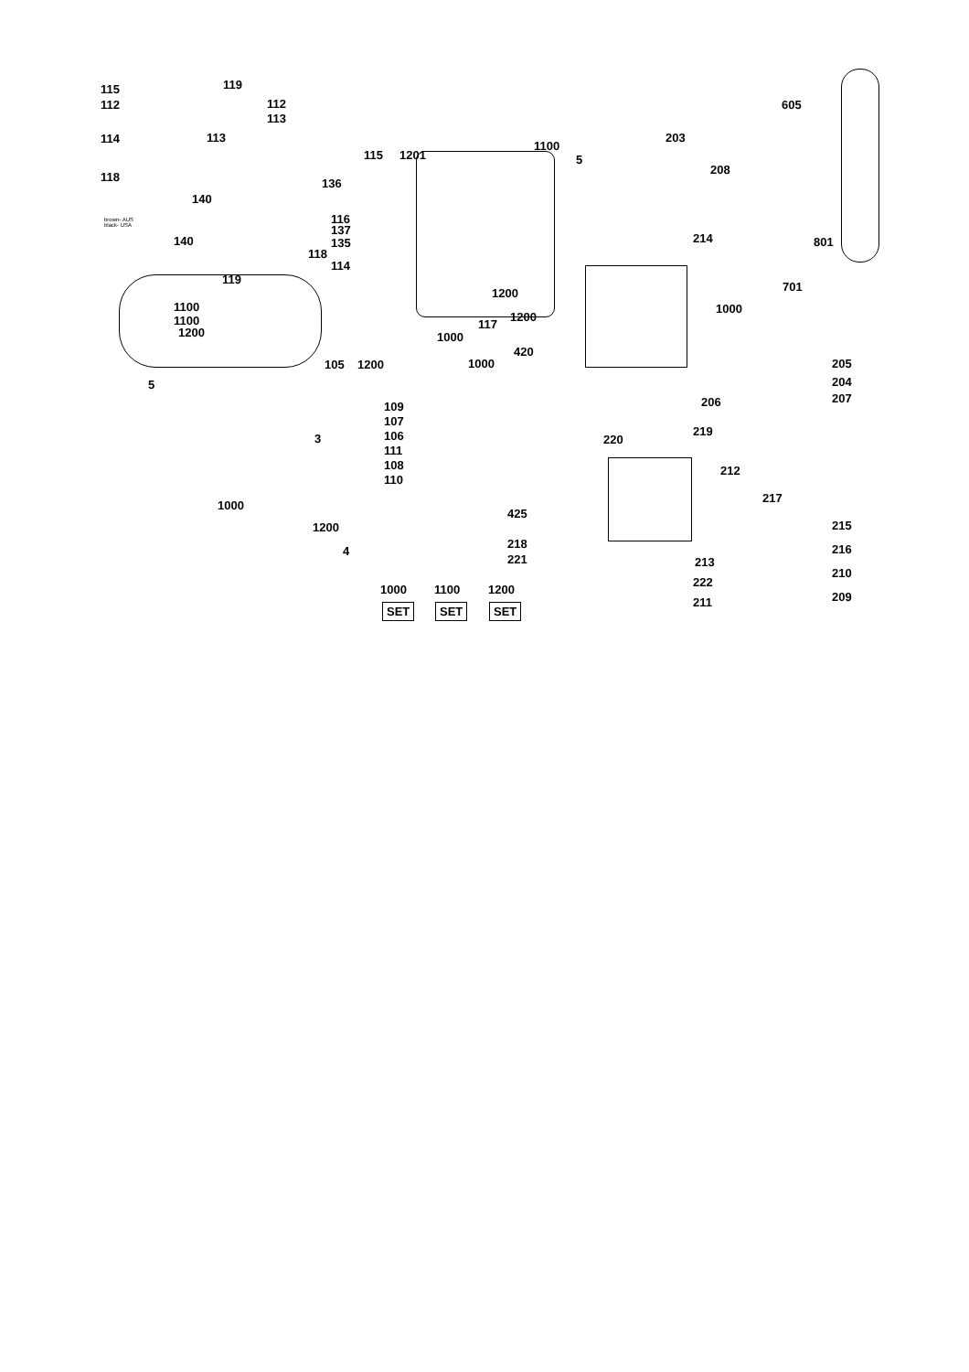115
112
119
114 113
118
140
brown- AUS
black- USA
112
113
136
116
137
135 140
118
119
1100
1100
1200
5
3
1000
1200
4
115 1201
114
117
1000
105 1200 1000
109
107
106
111
108
110
1100
5
1200
1200
420
203
208
214
1000
605
801
701
205
204
207 206
219
220
212
217
425
215
218
221
216
213
210
222
209 211
1000 1100 1200
SET SET SET